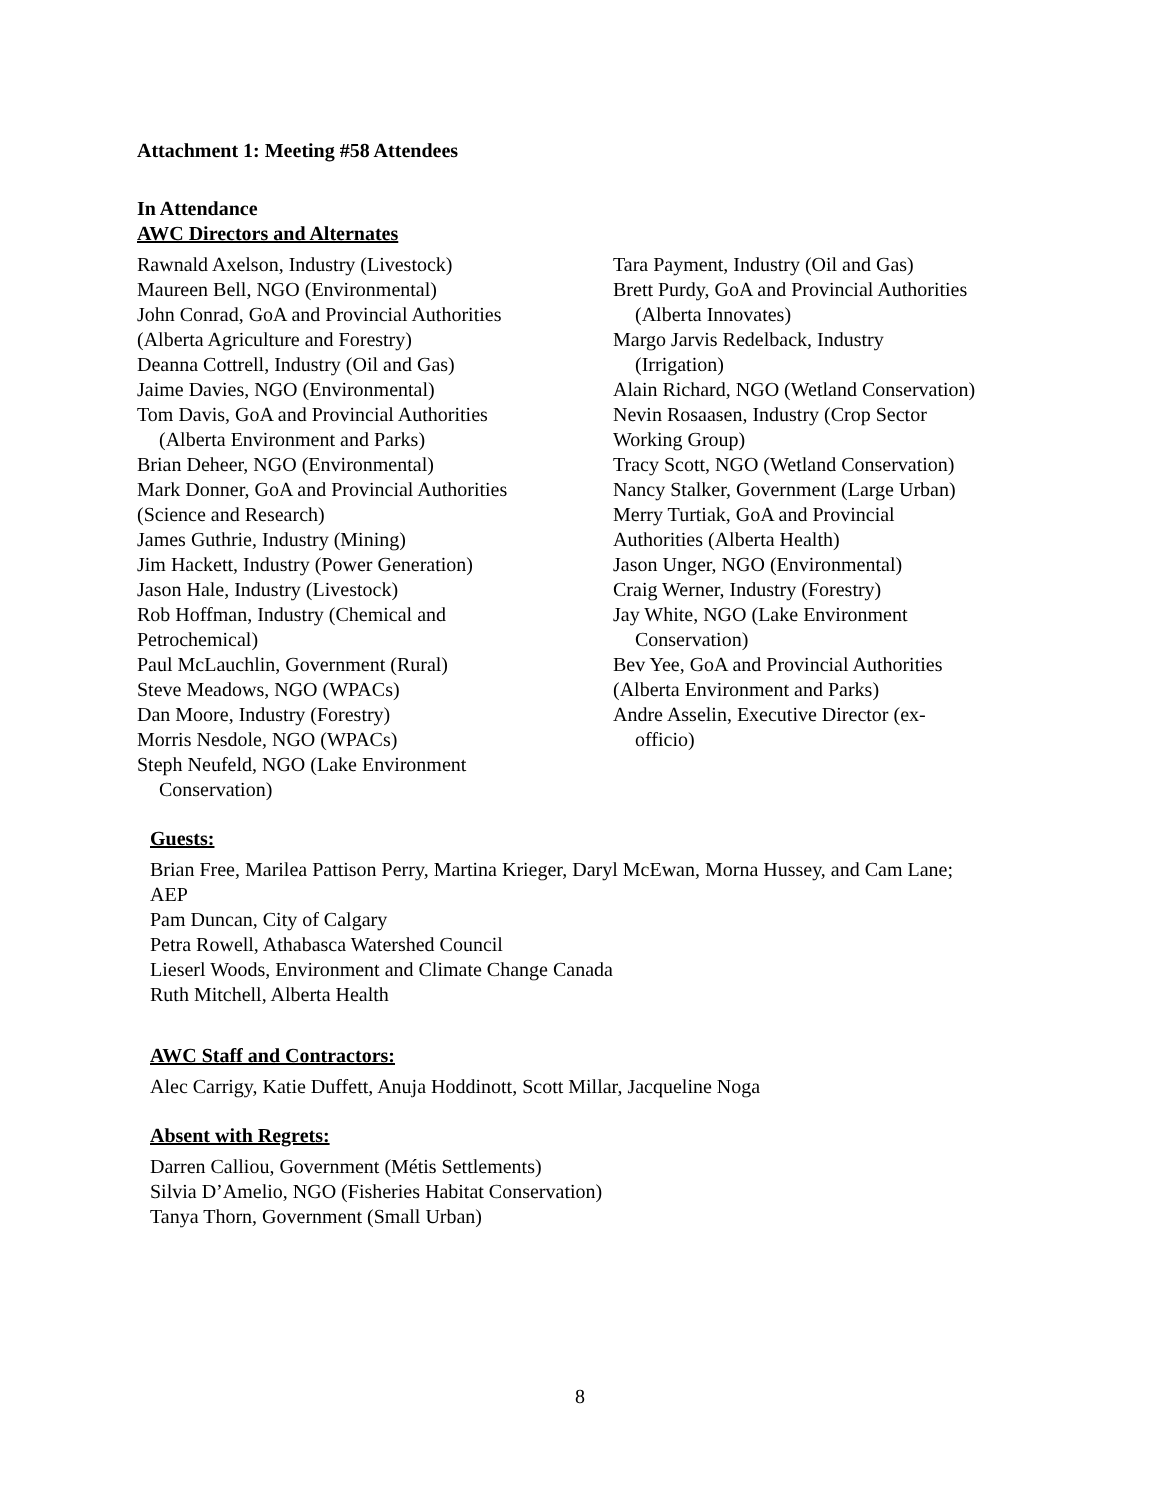Attachment 1: Meeting #58 Attendees
In Attendance
AWC Directors and Alternates
Rawnald Axelson, Industry (Livestock)
Maureen Bell, NGO (Environmental)
John Conrad, GoA and Provincial Authorities
(Alberta Agriculture and Forestry)
Deanna Cottrell, Industry (Oil and Gas)
Jaime Davies, NGO (Environmental)
Tom Davis, GoA and Provincial Authorities
(Alberta Environment and Parks)
Brian Deheer, NGO (Environmental)
Mark Donner, GoA and Provincial Authorities
(Science and Research)
James Guthrie, Industry (Mining)
Jim Hackett, Industry (Power Generation)
Jason Hale, Industry (Livestock)
Rob Hoffman, Industry (Chemical and
Petrochemical)
Paul McLauchlin, Government (Rural)
Steve Meadows, NGO (WPACs)
Dan Moore, Industry (Forestry)
Morris Nesdole, NGO (WPACs)
Steph Neufeld, NGO (Lake Environment
Conservation)
Tara Payment, Industry (Oil and Gas)
Brett Purdy, GoA and Provincial Authorities
(Alberta Innovates)
Margo Jarvis Redelback, Industry
(Irrigation)
Alain Richard, NGO (Wetland Conservation)
Nevin Rosaasen, Industry (Crop Sector
Working Group)
Tracy Scott, NGO (Wetland Conservation)
Nancy Stalker, Government (Large Urban)
Merry Turtiak, GoA and Provincial
Authorities (Alberta Health)
Jason Unger, NGO (Environmental)
Craig Werner, Industry (Forestry)
Jay White, NGO (Lake Environment
Conservation)
Bev Yee, GoA and Provincial Authorities
(Alberta Environment and Parks)
Andre Asselin, Executive Director (ex-
officio)
Guests:
Brian Free, Marilea Pattison Perry, Martina Krieger, Daryl McEwan, Morna Hussey, and Cam Lane; AEP
Pam Duncan, City of Calgary
Petra Rowell, Athabasca Watershed Council
Lieserl Woods, Environment and Climate Change Canada
Ruth Mitchell, Alberta Health
AWC Staff and Contractors:
Alec Carrigy, Katie Duffett, Anuja Hoddinott, Scott Millar, Jacqueline Noga
Absent with Regrets:
Darren Calliou, Government (Métis Settlements)
Silvia D’Amelio, NGO (Fisheries Habitat Conservation)
Tanya Thorn, Government (Small Urban)
8